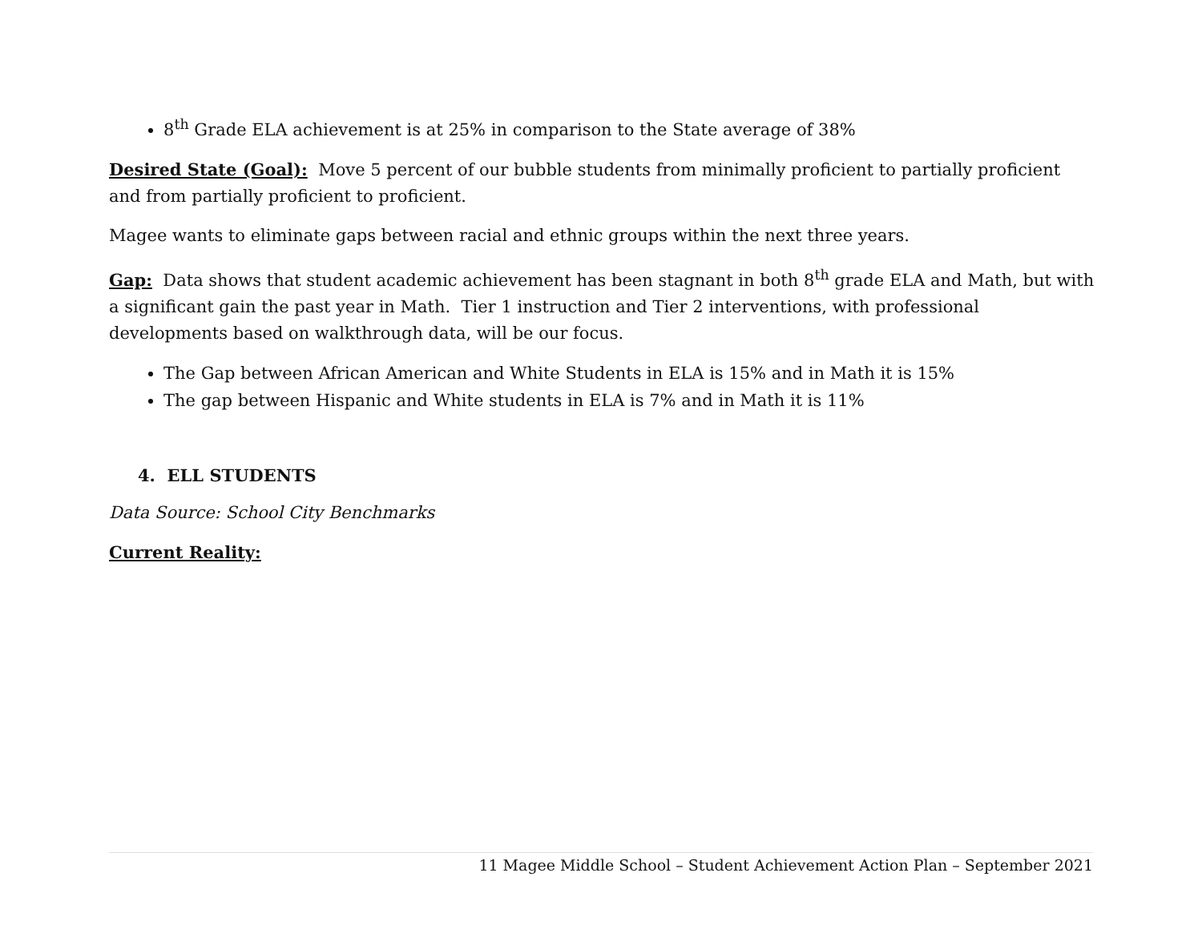8<sup>th</sup> Grade ELA achievement is at 25% in comparison to the State average of 38%
Desired State (Goal): Move 5 percent of our bubble students from minimally proficient to partially proficient and from partially proficient to proficient.
Magee wants to eliminate gaps between racial and ethnic groups within the next three years.
Gap: Data shows that student academic achievement has been stagnant in both 8<sup>th</sup> grade ELA and Math, but with a significant gain the past year in Math. Tier 1 instruction and Tier 2 interventions, with professional developments based on walkthrough data, will be our focus.
The Gap between African American and White Students in ELA is 15% and in Math it is 15%
The gap between Hispanic and White students in ELA is 7% and in Math it is 11%
4. ELL STUDENTS
Data Source: School City Benchmarks
Current Reality:
11 Magee Middle School – Student Achievement Action Plan – September 2021